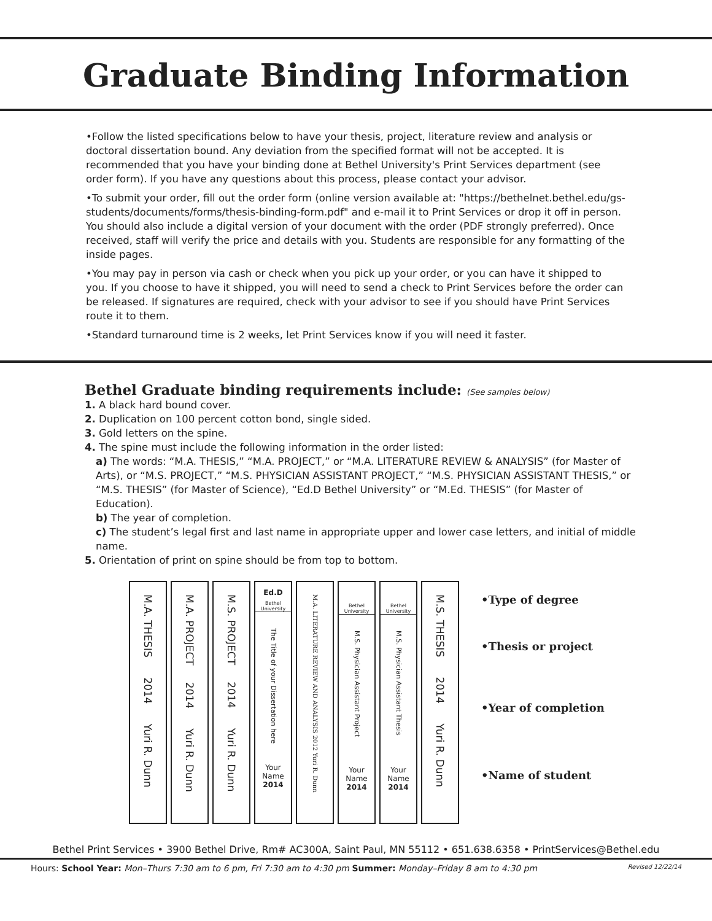Graduate Binding Information
•Follow the listed specifications below to have your thesis, project, literature review and analysis or doctoral dissertation bound. Any deviation from the specified format will not be accepted. It is recommended that you have your binding done at Bethel University's Print Services department (see order form). If you have any questions about this process, please contact your advisor.
•To submit your order, fill out the order form (online version available at: "https://bethelnet.bethel.edu/gs-students/documents/forms/thesis-binding-form.pdf" and e-mail it to Print Services or drop it off in person. You should also include a digital version of your document with the order (PDF strongly preferred). Once received, staff will verify the price and details with you. Students are responsible for any formatting of the inside pages.
•You may pay in person via cash or check when you pick up your order, or you can have it shipped to you. If you choose to have it shipped, you will need to send a check to Print Services before the order can be released. If signatures are required, check with your advisor to see if you should have Print Services route it to them.
•Standard turnaround time is 2 weeks, let Print Services know if you will need it faster.
Bethel Graduate binding requirements include: (See samples below)
1. A black hard bound cover.
2. Duplication on 100 percent cotton bond, single sided.
3. Gold letters on the spine.
4. The spine must include the following information in the order listed:
a) The words: “M.A. THESIS,” “M.A. PROJECT,” or “M.A. LITERATURE REVIEW & ANALYSIS” (for Master of Arts), or “M.S. PROJECT,” “M.S. PHYSICIAN ASSISTANT PROJECT,” “M.S. PHYSICIAN ASSISTANT THESIS,” or “M.S. THESIS” (for Master of Science), “Ed.D Bethel University” or “M.Ed. THESIS” (for Master of Education).
b) The year of completion.
c) The student’s legal first and last name in appropriate upper and lower case letters, and initial of middle name.
5. Orientation of print on spine should be from top to bottom.
M.A. THESIS 2014 Yuri R. Dunn
M.A. PROJECT 2014 Yuri R. Dunn
M.S. PROJECT 2014 Yuri R. Dunn
Ed.D
Bethel University
The Title of your Dissertation here
Your Name
2014
M.A. LITERATURE REVIEW AND ANALYSIS 2012 Yuri R. Dunn
Bethel University
M.S. Physician Assistant Project
Your Name
2014
Bethel University
M.S. Physician Assistant Thesis
Your Name
2014
M.S. THESIS 2014 Yuri R. Dunn
•Type of degree
•Thesis or project
•Year of completion
•Name of student
Bethel Print Services • 3900 Bethel Drive, Rm# AC300A, Saint Paul, MN 55112 • 651.638.6358 • PrintServices@Bethel.edu
Hours: School Year: Mon–Thurs 7:30 am to 6 pm, Fri 7:30 am to 4:30 pm Summer: Monday–Friday 8 am to 4:30 pm Revised 12/22/14